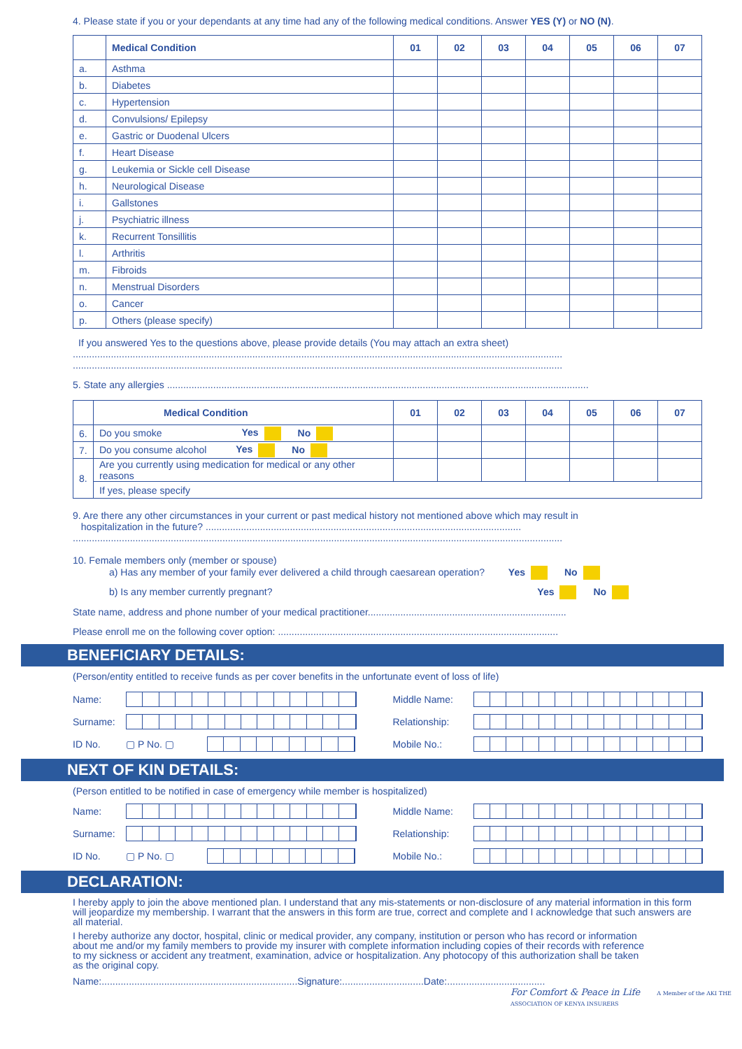4. Please state if you or your dependants at any time had any of the following medical conditions. Answer YES (Y) or NO (N).
| | Medical Condition | 01 | 02 | 03 | 04 | 05 | 06 | 07 |
| --- | --- | --- | --- | --- | --- | --- | --- | --- |
| a. | Asthma | | | | | | | |
| b. | Diabetes | | | | | | | |
| c. | Hypertension | | | | | | | |
| d. | Convulsions/ Epilepsy | | | | | | | |
| e. | Gastric or Duodenal Ulcers | | | | | | | |
| f. | Heart Disease | | | | | | | |
| g. | Leukemia or Sickle cell Disease | | | | | | | |
| h. | Neurological Disease | | | | | | | |
| i. | Gallstones | | | | | | | |
| j. | Psychiatric illness | | | | | | | |
| k. | Recurrent Tonsillitis | | | | | | | |
| l. | Arthritis | | | | | | | |
| m. | Fibroids | | | | | | | |
| n. | Menstrual Disorders | | | | | | | |
| o. | Cancer | | | | | | | |
| p. | Others (please specify) | | | | | | | |
If you answered Yes to the questions above, please provide details (You may attach an extra sheet)
....................................................................................................................................................................................
....................................................................................................................................................................................
5. State any allergies ...........................................................................................................................................................
| | Medical Condition | 01 | 02 | 03 | 04 | 05 | 06 | 07 |
| --- | --- | --- | --- | --- | --- | --- | --- | --- |
| 6. | Do you smoke Yes No | | | | | | | |
| 7. | Do you consume alcohol Yes No | | | | | | | |
| 8. | Are you currently using medication for medical or any other reasons | | | | | | | |
| | If yes, please specify | | | | | | | |
9. Are there any other circumstances in your current or past medical history not mentioned above which may result in
hospitalization in the future? ....................................................................................................................
....................................................................................................................................................................................
10. Female members only (member or spouse)
a) Has any member of your family ever delivered a child through caesarean operation? Yes No
b) Is any member currently pregnant? Yes No
State name, address and phone number of your medical practitioner.........................................................................
Please enroll me on the following cover option: .......................................................................................................
BENEFICIARY DETAILS:
(Person/entity entitled to receive funds as per cover benefits in the unfortunate event of loss of life)
Name: Middle Name:
Surname: Relationship:
ID No. ▢ P No. ▢ Mobile No.:
NEXT OF KIN DETAILS:
(Person entitled to be notified in case of emergency while member is hospitalized)
Name: Middle Name:
Surname: Relationship:
ID No. ▢ P No. ▢ Mobile No.:
DECLARATION:
I hereby apply to join the above mentioned plan. I understand that any mis-statements or non-disclosure of any material information in this form will jeopardize my membership. I warrant that the answers in this form are true, correct and complete and I acknowledge that such answers are all material.
I hereby authorize any doctor, hospital, clinic or medical provider, any company, institution or person who has record or information about me and/or my family members to provide my insurer with complete information including copies of their records with reference to my sickness or accident any treatment, examination, advice or hospitalization. Any photocopy of this authorization shall be taken as the original copy.
Name:........................................................................Signature:..............................Date:....................................
For Comfort & Peace in Life A Member of the AKI THE ASSOCIATION OF KENYA INSURERS